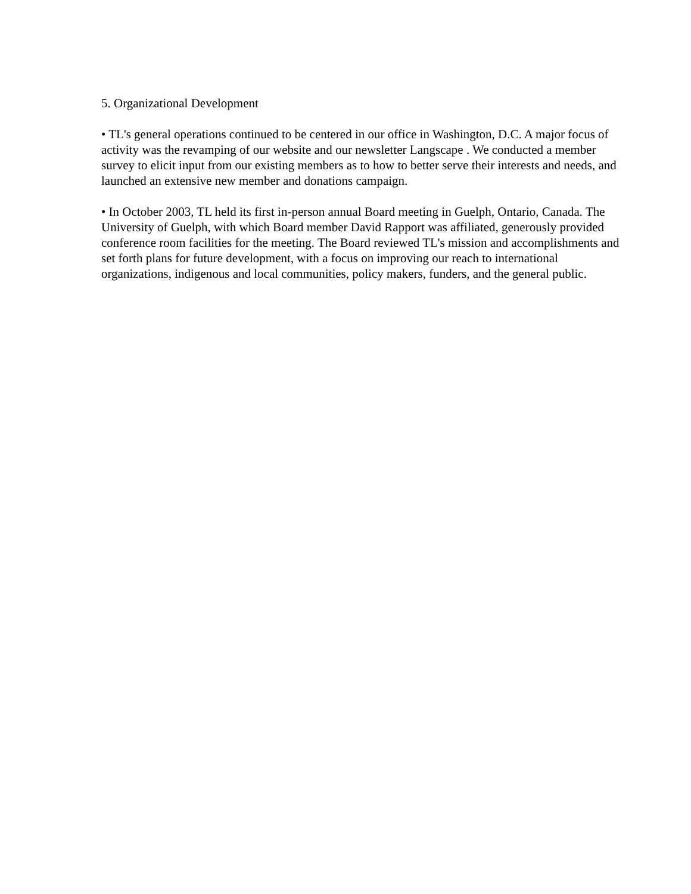5. Organizational Development
• TL's general operations continued to be centered in our office in Washington, D.C. A major focus of activity was the revamping of our website and our newsletter Langscape . We conducted a member survey to elicit input from our existing members as to how to better serve their interests and needs, and launched an extensive new member and donations campaign.
• In October 2003, TL held its first in-person annual Board meeting in Guelph, Ontario, Canada. The University of Guelph, with which Board member David Rapport was affiliated, generously provided conference room facilities for the meeting. The Board reviewed TL's mission and accomplishments and set forth plans for future development, with a focus on improving our reach to international organizations, indigenous and local communities, policy makers, funders, and the general public.